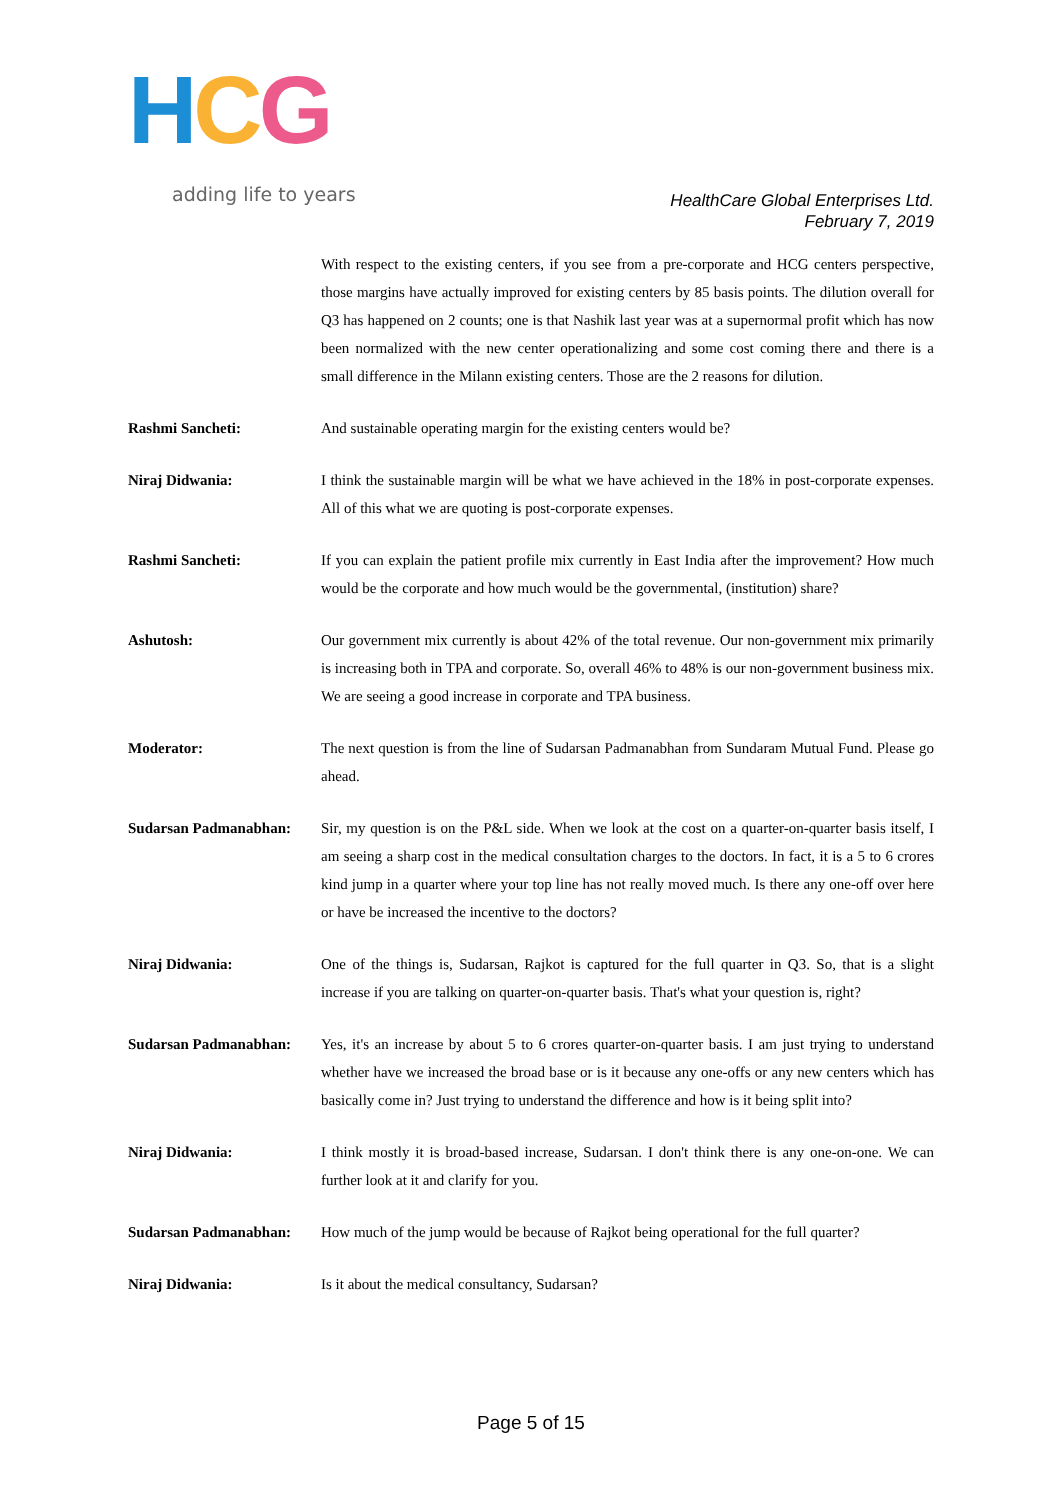HCG
adding life to years
HealthCare Global Enterprises Ltd.
February 7, 2019
With respect to the existing centers, if you see from a pre-corporate and HCG centers perspective, those margins have actually improved for existing centers by 85 basis points. The dilution overall for Q3 has happened on 2 counts; one is that Nashik last year was at a supernormal profit which has now been normalized with the new center operationalizing and some cost coming there and there is a small difference in the Milann existing centers. Those are the 2 reasons for dilution.
Rashmi Sancheti: And sustainable operating margin for the existing centers would be?
Niraj Didwania: I think the sustainable margin will be what we have achieved in the 18% in post-corporate expenses. All of this what we are quoting is post-corporate expenses.
Rashmi Sancheti: If you can explain the patient profile mix currently in East India after the improvement? How much would be the corporate and how much would be the governmental, (institution) share?
Ashutosh: Our government mix currently is about 42% of the total revenue. Our non-government mix primarily is increasing both in TPA and corporate. So, overall 46% to 48% is our non-government business mix. We are seeing a good increase in corporate and TPA business.
Moderator: The next question is from the line of Sudarsan Padmanabhan from Sundaram Mutual Fund. Please go ahead.
Sudarsan Padmanabhan: Sir, my question is on the P&L side. When we look at the cost on a quarter-on-quarter basis itself, I am seeing a sharp cost in the medical consultation charges to the doctors. In fact, it is a 5 to 6 crores kind jump in a quarter where your top line has not really moved much. Is there any one-off over here or have be increased the incentive to the doctors?
Niraj Didwania: One of the things is, Sudarsan, Rajkot is captured for the full quarter in Q3. So, that is a slight increase if you are talking on quarter-on-quarter basis. That's what your question is, right?
Sudarsan Padmanabhan: Yes, it's an increase by about 5 to 6 crores quarter-on-quarter basis. I am just trying to understand whether have we increased the broad base or is it because any one-offs or any new centers which has basically come in? Just trying to understand the difference and how is it being split into?
Niraj Didwania: I think mostly it is broad-based increase, Sudarsan. I don't think there is any one-on-one. We can further look at it and clarify for you.
Sudarsan Padmanabhan: How much of the jump would be because of Rajkot being operational for the full quarter?
Niraj Didwania: Is it about the medical consultancy, Sudarsan?
Page 5 of 15